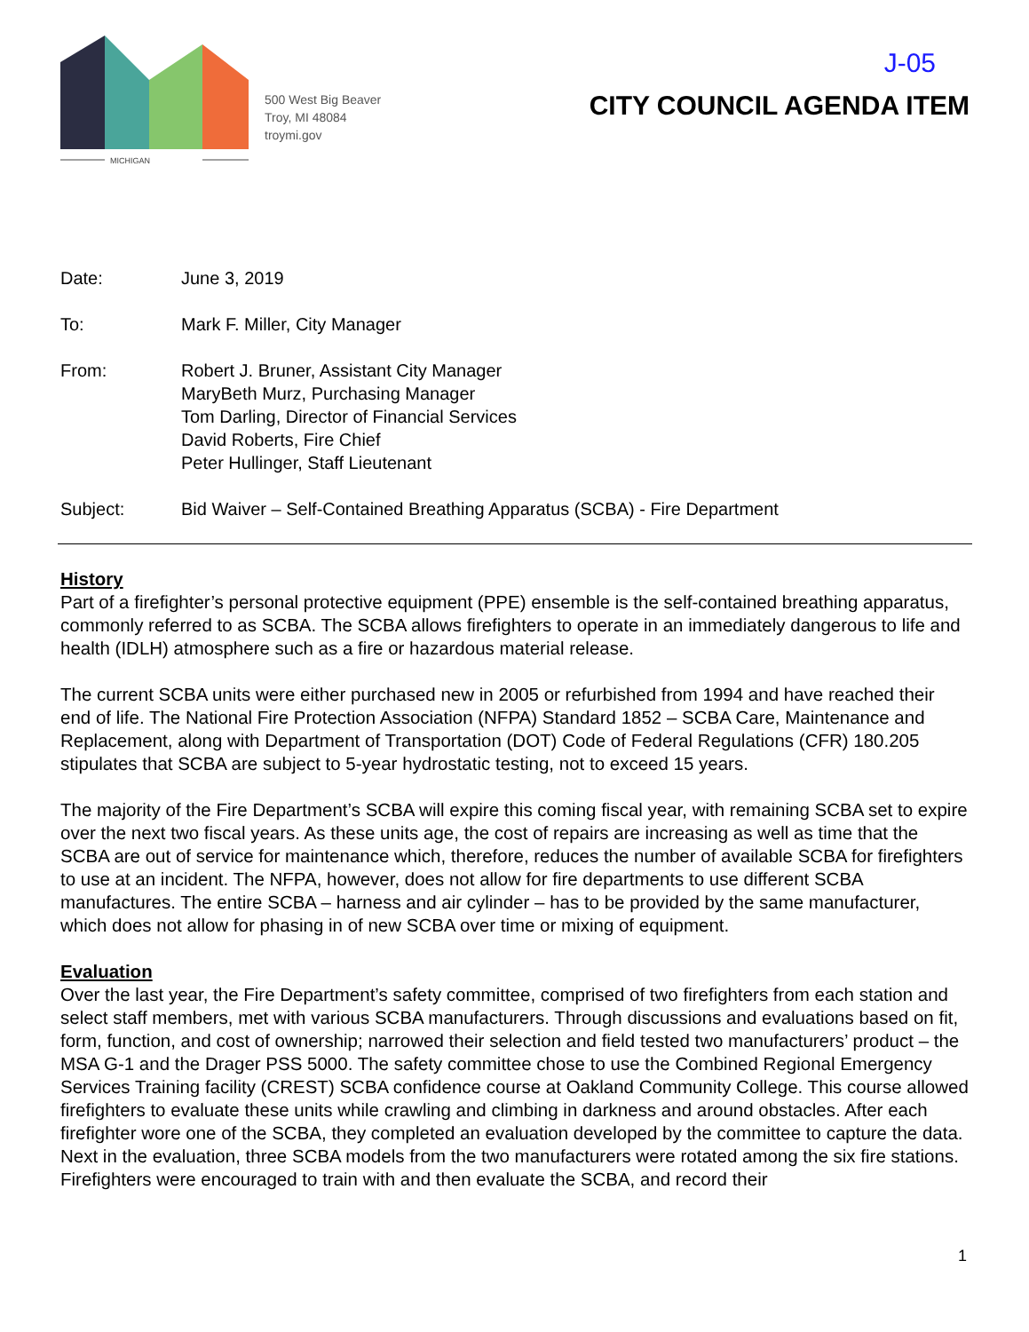MICHIGAN
500 West Big Beaver
Troy, MI 48084
troymi.gov
J-05
CITY COUNCIL AGENDA ITEM
Date: June 3, 2019
To: Mark F. Miller, City Manager
From: Robert J. Bruner, Assistant City Manager
MaryBeth Murz, Purchasing Manager
Tom Darling, Director of Financial Services
David Roberts, Fire Chief
Peter Hullinger, Staff Lieutenant
Subject: Bid Waiver – Self-Contained Breathing Apparatus (SCBA) - Fire Department
History
Part of a firefighter’s personal protective equipment (PPE) ensemble is the self-contained breathing apparatus, commonly referred to as SCBA. The SCBA allows firefighters to operate in an immediately dangerous to life and health (IDLH) atmosphere such as a fire or hazardous material release.
The current SCBA units were either purchased new in 2005 or refurbished from 1994 and have reached their end of life. The National Fire Protection Association (NFPA) Standard 1852 – SCBA Care, Maintenance and Replacement, along with Department of Transportation (DOT) Code of Federal Regulations (CFR) 180.205 stipulates that SCBA are subject to 5-year hydrostatic testing, not to exceed 15 years.
The majority of the Fire Department’s SCBA will expire this coming fiscal year, with remaining SCBA set to expire over the next two fiscal years. As these units age, the cost of repairs are increasing as well as time that the SCBA are out of service for maintenance which, therefore, reduces the number of available SCBA for firefighters to use at an incident. The NFPA, however, does not allow for fire departments to use different SCBA manufactures. The entire SCBA – harness and air cylinder – has to be provided by the same manufacturer, which does not allow for phasing in of new SCBA over time or mixing of equipment.
Evaluation
Over the last year, the Fire Department’s safety committee, comprised of two firefighters from each station and select staff members, met with various SCBA manufacturers. Through discussions and evaluations based on fit, form, function, and cost of ownership; narrowed their selection and field tested two manufacturers’ product – the MSA G-1 and the Drager PSS 5000. The safety committee chose to use the Combined Regional Emergency Services Training facility (CREST) SCBA confidence course at Oakland Community College. This course allowed firefighters to evaluate these units while crawling and climbing in darkness and around obstacles. After each firefighter wore one of the SCBA, they completed an evaluation developed by the committee to capture the data.
Next in the evaluation, three SCBA models from the two manufacturers were rotated among the six fire stations. Firefighters were encouraged to train with and then evaluate the SCBA, and record their
1